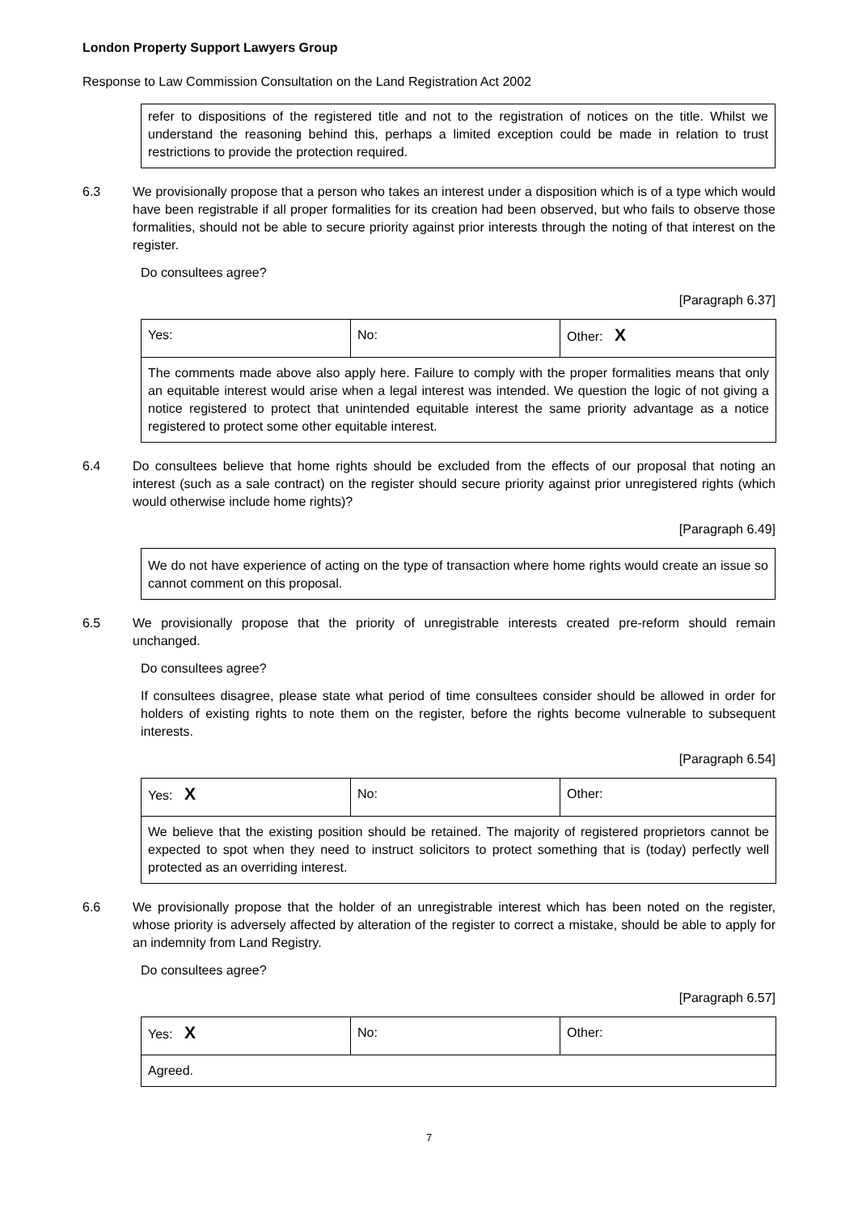London Property Support Lawyers Group
Response to Law Commission Consultation on the Land Registration Act 2002
refer to dispositions of the registered title and not to the registration of notices on the title. Whilst we understand the reasoning behind this, perhaps a limited exception could be made in relation to trust restrictions to provide the protection required.
6.3 We provisionally propose that a person who takes an interest under a disposition which is of a type which would have been registrable if all proper formalities for its creation had been observed, but who fails to observe those formalities, should not be able to secure priority against prior interests through the noting of that interest on the register.
Do consultees agree?
[Paragraph 6.37]
| Yes: | No: | Other: X |
| The comments made above also apply here. Failure to comply with the proper formalities means that only an equitable interest would arise when a legal interest was intended. We question the logic of not giving a notice registered to protect that unintended equitable interest the same priority advantage as a notice registered to protect some other equitable interest. | | |
6.4 Do consultees believe that home rights should be excluded from the effects of our proposal that noting an interest (such as a sale contract) on the register should secure priority against prior unregistered rights (which would otherwise include home rights)?
[Paragraph 6.49]
We do not have experience of acting on the type of transaction where home rights would create an issue so cannot comment on this proposal.
6.5 We provisionally propose that the priority of unregistrable interests created pre-reform should remain unchanged.
Do consultees agree?
If consultees disagree, please state what period of time consultees consider should be allowed in order for holders of existing rights to note them on the register, before the rights become vulnerable to subsequent interests.
[Paragraph 6.54]
| Yes: X | No: | Other: |
| We believe that the existing position should be retained. The majority of registered proprietors cannot be expected to spot when they need to instruct solicitors to protect something that is (today) perfectly well protected as an overriding interest. | | |
6.6 We provisionally propose that the holder of an unregistrable interest which has been noted on the register, whose priority is adversely affected by alteration of the register to correct a mistake, should be able to apply for an indemnity from Land Registry.
Do consultees agree?
[Paragraph 6.57]
| Yes: X | No: | Other: |
| Agreed. | | |
7